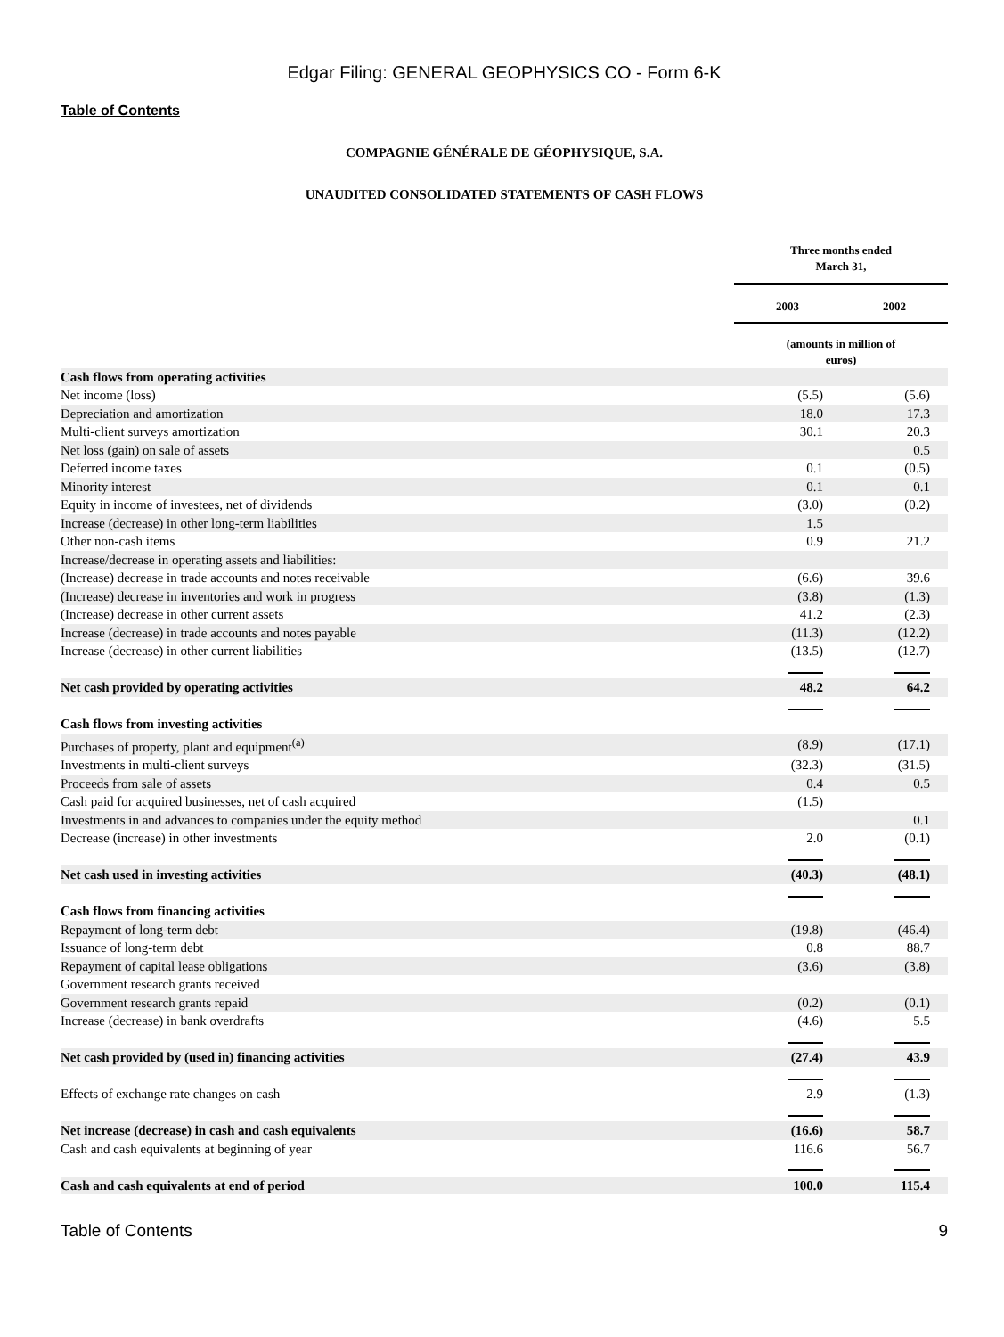Edgar Filing: GENERAL GEOPHYSICS CO - Form 6-K
Table of Contents
COMPAGNIE GÉNÉRALE DE GÉOPHYSIQUE, S.A.
UNAUDITED CONSOLIDATED STATEMENTS OF CASH FLOWS
| | Three months ended March 31, | |
| | 2003 | 2002 |
| | (amounts in million of euros) | |
| Cash flows from operating activities | | |
| Net income (loss) | (5.5) | (5.6) |
| Depreciation and amortization | 18.0 | 17.3 |
| Multi-client surveys amortization | 30.1 | 20.3 |
| Net loss (gain) on sale of assets | | 0.5 |
| Deferred income taxes | 0.1 | (0.5) |
| Minority interest | 0.1 | 0.1 |
| Equity in income of investees, net of dividends | (3.0) | (0.2) |
| Increase (decrease) in other long-term liabilities | 1.5 | |
| Other non-cash items | 0.9 | 21.2 |
| Increase/decrease in operating assets and liabilities: | | |
| (Increase) decrease in trade accounts and notes receivable | (6.6) | 39.6 |
| (Increase) decrease in inventories and work in progress | (3.8) | (1.3) |
| (Increase) decrease in other current assets | 41.2 | (2.3) |
| Increase (decrease) in trade accounts and notes payable | (11.3) | (12.2) |
| Increase (decrease) in other current liabilities | (13.5) | (12.7) |
| Net cash provided by operating activities | 48.2 | 64.2 |
| Cash flows from investing activities | | |
| Purchases of property, plant and equipment<sup>(a)</sup> | (8.9) | (17.1) |
| Investments in multi-client surveys | (32.3) | (31.5) |
| Proceeds from sale of assets | 0.4 | 0.5 |
| Cash paid for acquired businesses, net of cash acquired | (1.5) | |
| Investments in and advances to companies under the equity method | | 0.1 |
| Decrease (increase) in other investments | 2.0 | (0.1) |
| Net cash used in investing activities | (40.3) | (48.1) |
| Cash flows from financing activities | | |
| Repayment of long-term debt | (19.8) | (46.4) |
| Issuance of long-term debt | 0.8 | 88.7 |
| Repayment of capital lease obligations | (3.6) | (3.8) |
| Government research grants received | | |
| Government research grants repaid | (0.2) | (0.1) |
| Increase (decrease) in bank overdrafts | (4.6) | 5.5 |
| Net cash provided by (used in) financing activities | (27.4) | 43.9 |
| Effects of exchange rate changes on cash | 2.9 | (1.3) |
| Net increase (decrease) in cash and cash equivalents | (16.6) | 58.7 |
| Cash and cash equivalents at beginning of year | 116.6 | 56.7 |
| Cash and cash equivalents at end of period | 100.0 | 115.4 |
Table of Contents 9